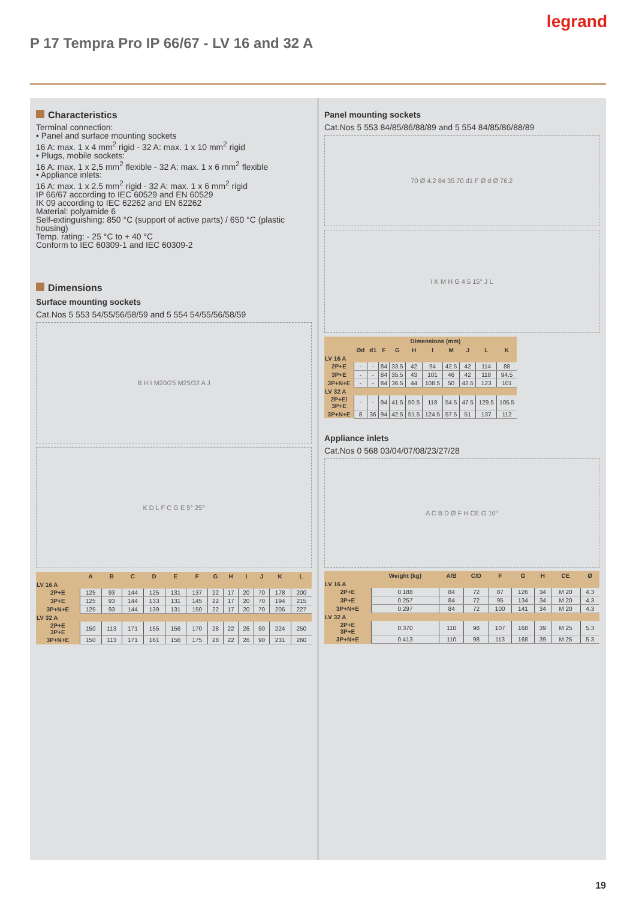legrand
P 17 Tempra Pro IP 66/67 - LV 16 and 32 A
Characteristics
Terminal connection:
• Panel and surface mounting sockets
16 A: max. 1 x 4 mm<sup>2</sup> rigid - 32 A: max. 1 x 10 mm<sup>2</sup> rigid
• Plugs, mobile sockets:
16 A: max. 1 x 2,5 mm<sup>2</sup> flexible - 32 A: max. 1 x 6 mm<sup>2</sup> flexible
• Appliance inlets:
16 A: max. 1 x 2.5 mm<sup>2</sup> rigid - 32 A: max. 1 x 6 mm<sup>2</sup> rigid
IP 66/67 according to IEC 60529 and EN 60529
IK 09 according to IEC 62262 and EN 62262
Material: polyamide 6
Self-extinguishing: 850 °C (support of active parts) / 650 °C (plastic housing)
Temp. rating: - 25 °C to + 40 °C
Conform to IEC 60309-1 and IEC 60309-2
Dimensions
Surface mounting sockets
Cat.Nos 5 553 54/55/56/58/59 and 5 554 54/55/56/58/59
B H I M20/25 M25/32 A J
K D L F C G E 5° 25°
| | A | B | C | D | E | F | G | H | I | J | K | L |
| --- | --- | --- | --- | --- | --- | --- | --- | --- | --- | --- | --- | --- |
| LV 16 A | | | | | | | | | | | | |
| 2P+E | 125 | 93 | 144 | 125 | 131 | 137 | 22 | 17 | 20 | 70 | 178 | 200 |
| 3P+E | 125 | 93 | 144 | 133 | 131 | 145 | 22 | 17 | 20 | 70 | 194 | 215 |
| 3P+N+E | 125 | 93 | 144 | 139 | 131 | 150 | 22 | 17 | 20 | 70 | 205 | 227 |
| LV 32 A | | | | | | | | | | | | |
| 2P+E 3P+E | 150 | 113 | 171 | 155 | 156 | 170 | 28 | 22 | 26 | 90 | 224 | 250 |
| 3P+N+E | 150 | 113 | 171 | 161 | 156 | 175 | 28 | 22 | 26 | 90 | 231 | 260 |
Panel mounting sockets
Cat.Nos 5 553 84/85/86/88/89 and 5 554 84/85/86/88/89
70 Ø 4.2 84 35 70 d1 F Ø d Ø 76.2
I K M H G 4.5 15° J L
| | Dimensions (mm) | | | | | | | | | |
| --- | --- | --- | --- | --- | --- | --- | --- | --- | --- | --- |
| | Ød | d1 | F | G | H | I | M | J | L | K |
| LV 16 A | | | | | | | | | | |
| 2P+E | - | - | 84 | 33.5 | 42 | 94 | 42.5 | 42 | 114 | 88 |
| 3P+E | - | - | 84 | 35.5 | 43 | 101 | 46 | 42 | 118 | 94.5 |
| 3P+N+E | - | - | 84 | 36.5 | 44 | 108.5 | 50 | 42.5 | 123 | 101 |
| LV 32 A | | | | | | | | | | |
| 2P+E/ 3P+E | - | - | 94 | 41.5 | 50.5 | 118 | 54.5 | 47.5 | 129.5 | 105.5 |
| 3P+N+E | 8 | 36 | 94 | 42.5 | 51.5 | 124.5 | 57.5 | 51 | 137 | 112 |
Appliance inlets
Cat.Nos 0 568 03/04/07/08/23/27/28
A C B D Ø F H CE G 10°
| | Weight (kg) | A/B | C/D | F | G | H | CE | Ø |
| --- | --- | --- | --- | --- | --- | --- | --- | --- |
| LV 16 A | | | | | | | | |
| 2P+E | 0.188 | 84 | 72 | 87 | 126 | 34 | M 20 | 4.3 |
| 3P+E | 0.257 | 84 | 72 | 95 | 134 | 34 | M 20 | 4.3 |
| 3P+N+E | 0.297 | 84 | 72 | 100 | 141 | 34 | M 20 | 4.3 |
| LV 32 A | | | | | | | | |
| 2P+E 3P+E | 0.370 | 110 | 98 | 107 | 168 | 39 | M 25 | 5.3 |
| 3P+N+E | 0.413 | 110 | 98 | 113 | 168 | 39 | M 25 | 5.3 |
19